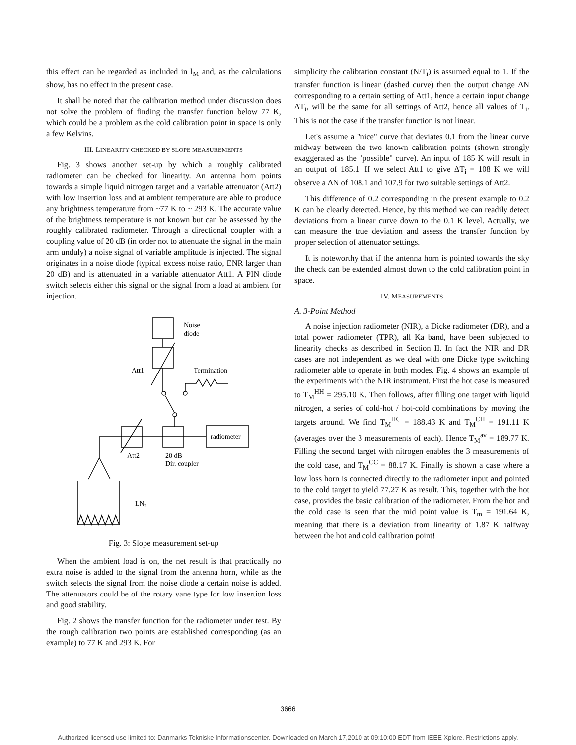this effect can be regarded as included in l<sub>M</sub> and, as the calculations show, has no effect in the present case.
It shall be noted that the calibration method under discussion does not solve the problem of finding the transfer function below 77 K, which could be a problem as the cold calibration point in space is only a few Kelvins.
III. LINEARITY CHECKED BY SLOPE MEASUREMENTS
Fig. 3 shows another set-up by which a roughly calibrated radiometer can be checked for linearity. An antenna horn points towards a simple liquid nitrogen target and a variable attenuator (Att2) with low insertion loss and at ambient temperature are able to produce any brightness temperature from ~77 K to ~ 293 K. The accurate value of the brightness temperature is not known but can be assessed by the roughly calibrated radiometer. Through a directional coupler with a coupling value of 20 dB (in order not to attenuate the signal in the main arm unduly) a noise signal of variable amplitude is injected. The signal originates in a noise diode (typical excess noise ratio, ENR larger than 20 dB) and is attenuated in a variable attenuator Att1. A PIN diode switch selects either this signal or the signal from a load at ambient for injection.
Noise
diode
Att1
Termination
radiometer
Att2
20 dB
Dir. coupler
LN₂
Fig. 3: Slope measurement set-up
When the ambient load is on, the net result is that practically no extra noise is added to the signal from the antenna horn, while as the switch selects the signal from the noise diode a certain noise is added. The attenuators could be of the rotary vane type for low insertion loss and good stability.
Fig. 2 shows the transfer function for the radiometer under test. By the rough calibration two points are established corresponding (as an example) to 77 K and 293 K. For
simplicity the calibration constant (N/T<sub>i</sub>) is assumed equal to 1. If the transfer function is linear (dashed curve) then the output change ΔN corresponding to a certain setting of Att1, hence a certain input change ΔT<sub>i</sub>, will be the same for all settings of Att2, hence all values of T<sub>i</sub>. This is not the case if the transfer function is not linear.
Let's assume a "nice" curve that deviates 0.1 from the linear curve midway between the two known calibration points (shown strongly exaggerated as the "possible" curve). An input of 185 K will result in an output of 185.1. If we select Att1 to give ΔT<sub>i</sub> = 108 K we will observe a ΔN of 108.1 and 107.9 for two suitable settings of Att2.
This difference of 0.2 corresponding in the present example to 0.2 K can be clearly detected. Hence, by this method we can readily detect deviations from a linear curve down to the 0.1 K level. Actually, we can measure the true deviation and assess the transfer function by proper selection of attenuator settings.
It is noteworthy that if the antenna horn is pointed towards the sky the check can be extended almost down to the cold calibration point in space.
IV. MEASUREMENTS
A. 3-Point Method
A noise injection radiometer (NIR), a Dicke radiometer (DR), and a total power radiometer (TPR), all Ka band, have been subjected to linearity checks as described in Section II. In fact the NIR and DR cases are not independent as we deal with one Dicke type switching radiometer able to operate in both modes. Fig. 4 shows an example of the experiments with the NIR instrument. First the hot case is measured to T<sub>M</sub><sup>HH</sup> = 295.10 K. Then follows, after filling one target with liquid nitrogen, a series of cold-hot / hot-cold combinations by moving the targets around. We find T<sub>M</sub><sup>HC</sup> = 188.43 K and T<sub>M</sub><sup>CH</sup> = 191.11 K (averages over the 3 measurements of each). Hence T<sub>M</sub><sup>av</sup> = 189.77 K. Filling the second target with nitrogen enables the 3 measurements of the cold case, and T<sub>M</sub><sup>CC</sup> = 88.17 K. Finally is shown a case where a low loss horn is connected directly to the radiometer input and pointed to the cold target to yield 77.27 K as result. This, together with the hot case, provides the basic calibration of the radiometer. From the hot and the cold case is seen that the mid point value is T<sub>m</sub> = 191.64 K, meaning that there is a deviation from linearity of 1.87 K halfway between the hot and cold calibration point!
3666
Authorized licensed use limited to: Danmarks Tekniske Informationscenter. Downloaded on March 17,2010 at 09:10:00 EDT from IEEE Xplore. Restrictions apply.